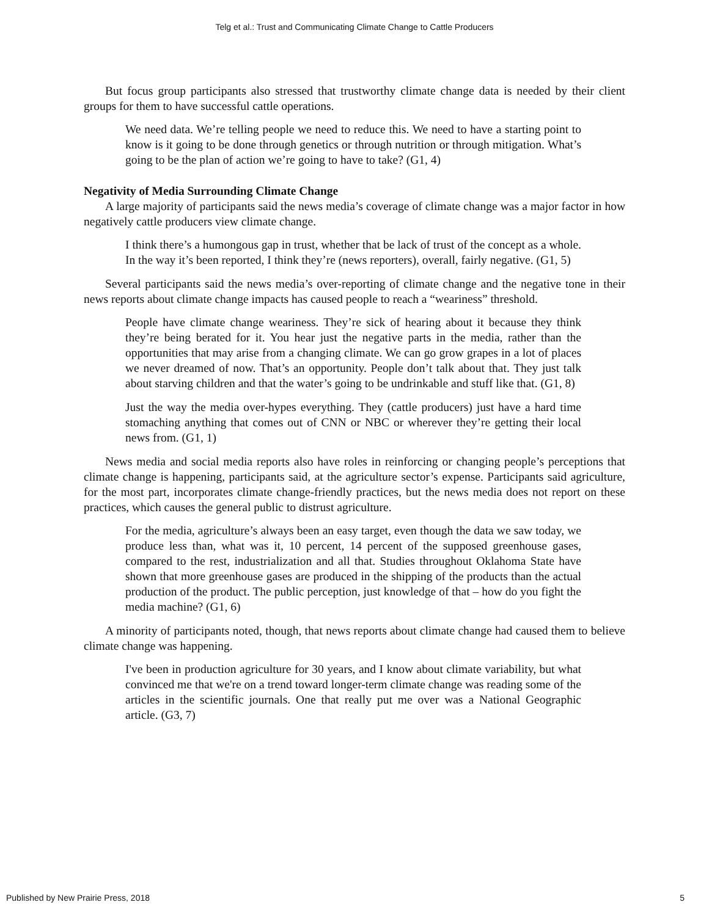Telg et al.: Trust and Communicating Climate Change to Cattle Producers
But focus group participants also stressed that trustworthy climate change data is needed by their client groups for them to have successful cattle operations.
We need data. We’re telling people we need to reduce this. We need to have a starting point to know is it going to be done through genetics or through nutrition or through mitigation. What’s going to be the plan of action we’re going to have to take? (G1, 4)
Negativity of Media Surrounding Climate Change
A large majority of participants said the news media’s coverage of climate change was a major factor in how negatively cattle producers view climate change.
I think there’s a humongous gap in trust, whether that be lack of trust of the concept as a whole. In the way it’s been reported, I think they’re (news reporters), overall, fairly negative. (G1, 5)
Several participants said the news media’s over-reporting of climate change and the negative tone in their news reports about climate change impacts has caused people to reach a “weariness” threshold.
People have climate change weariness. They’re sick of hearing about it because they think they’re being berated for it. You hear just the negative parts in the media, rather than the opportunities that may arise from a changing climate. We can go grow grapes in a lot of places we never dreamed of now. That’s an opportunity. People don’t talk about that. They just talk about starving children and that the water’s going to be undrinkable and stuff like that. (G1, 8)
Just the way the media over-hypes everything. They (cattle producers) just have a hard time stomaching anything that comes out of CNN or NBC or wherever they’re getting their local news from. (G1, 1)
News media and social media reports also have roles in reinforcing or changing people’s perceptions that climate change is happening, participants said, at the agriculture sector’s expense. Participants said agriculture, for the most part, incorporates climate change-friendly practices, but the news media does not report on these practices, which causes the general public to distrust agriculture.
For the media, agriculture’s always been an easy target, even though the data we saw today, we produce less than, what was it, 10 percent, 14 percent of the supposed greenhouse gases, compared to the rest, industrialization and all that. Studies throughout Oklahoma State have shown that more greenhouse gases are produced in the shipping of the products than the actual production of the product. The public perception, just knowledge of that – how do you fight the media machine? (G1, 6)
A minority of participants noted, though, that news reports about climate change had caused them to believe climate change was happening.
I've been in production agriculture for 30 years, and I know about climate variability, but what convinced me that we're on a trend toward longer-term climate change was reading some of the articles in the scientific journals. One that really put me over was a National Geographic article. (G3, 7)
Published by New Prairie Press, 2018 5